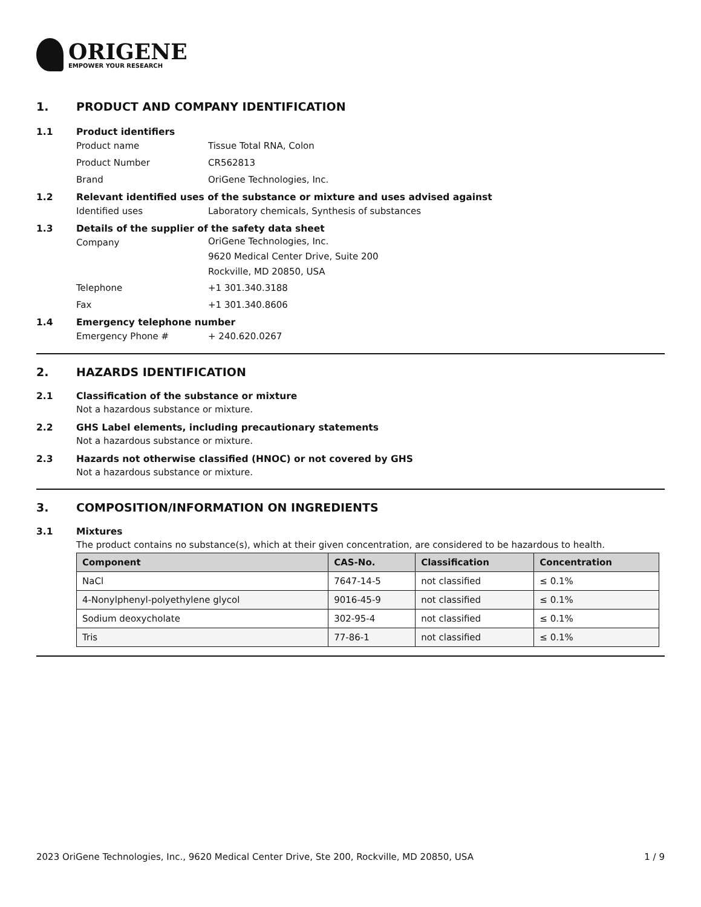ORIGENE
EMPOWER YOUR RESEARCH
1. PRODUCT AND COMPANY IDENTIFICATION
1.1 Product identifiers
Product name Tissue Total RNA, Colon
Product Number CR562813
Brand OriGene Technologies, Inc.
1.2 Relevant identified uses of the substance or mixture and uses advised against
Identified uses Laboratory chemicals, Synthesis of substances
1.3 Details of the supplier of the safety data sheet
Company OriGene Technologies, Inc.
9620 Medical Center Drive, Suite 200
Rockville, MD 20850, USA
Telephone +1 301.340.3188
Fax +1 301.340.8606
1.4 Emergency telephone number
Emergency Phone # + 240.620.0267
2. HAZARDS IDENTIFICATION
2.1 Classification of the substance or mixture
Not a hazardous substance or mixture.
2.2 GHS Label elements, including precautionary statements
Not a hazardous substance or mixture.
2.3 Hazards not otherwise classified (HNOC) or not covered by GHS
Not a hazardous substance or mixture.
3. COMPOSITION/INFORMATION ON INGREDIENTS
3.1 Mixtures
The product contains no substance(s), which at their given concentration, are considered to be hazardous to health.
| Component | CAS-No. | Classification | Concentration |
| --- | --- | --- | --- |
| NaCl | 7647-14-5 | not classified | ≤ 0.1% |
| 4-Nonylphenyl-polyethylene glycol | 9016-45-9 | not classified | ≤ 0.1% |
| Sodium deoxycholate | 302-95-4 | not classified | ≤ 0.1% |
| Tris | 77-86-1 | not classified | ≤ 0.1% |
2023 OriGene Technologies, Inc., 9620 Medical Center Drive, Ste 200, Rockville, MD 20850, USA 1 / 9